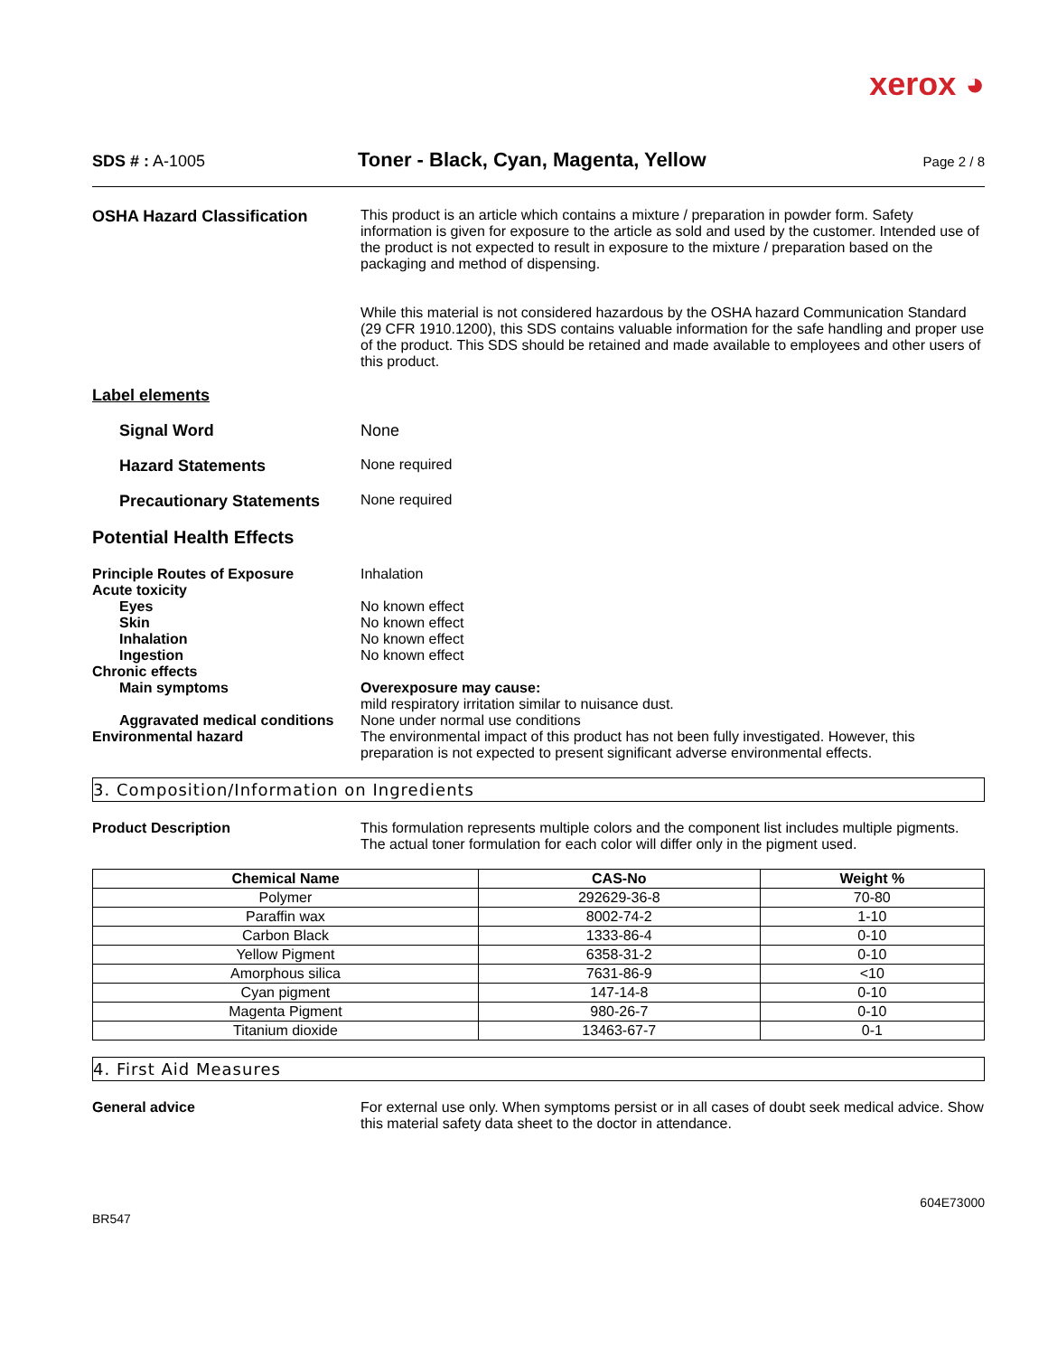xerox ◕
SDS # : A-1005
Toner - Black, Cyan, Magenta, Yellow
Page 2 / 8
OSHA Hazard Classification This product is an article which contains a mixture / preparation in powder form. Safety information is given for exposure to the article as sold and used by the customer. Intended use of the product is not expected to result in exposure to the mixture / preparation based on the packaging and method of dispensing.
While this material is not considered hazardous by the OSHA hazard Communication Standard (29 CFR 1910.1200), this SDS contains valuable information for the safe handling and proper use of the product. This SDS should be retained and made available to employees and other users of this product.
Label elements
Signal Word None
Hazard Statements None required
Precautionary Statements None required
Potential Health Effects
Principle Routes of Exposure Inhalation
Acute toxicity
Eyes No known effect
Skin No known effect
Inhalation No known effect
Ingestion No known effect
Chronic effects
Main symptoms Overexposure may cause:
mild respiratory irritation similar to nuisance dust.
Aggravated medical conditions
None under normal use conditions
Environmental hazard The environmental impact of this product has not been fully investigated. However, this preparation is not expected to present significant adverse environmental effects.
3. Composition/Information on Ingredients
Product Description This formulation represents multiple colors and the component list includes multiple pigments. The actual toner formulation for each color will differ only in the pigment used.
| Chemical Name | CAS-No | Weight % |
| --- | --- | --- |
| Polymer | 292629-36-8 | 70-80 |
| Paraffin wax | 8002-74-2 | 1-10 |
| Carbon Black | 1333-86-4 | 0-10 |
| Yellow Pigment | 6358-31-2 | 0-10 |
| Amorphous silica | 7631-86-9 | <10 |
| Cyan pigment | 147-14-8 | 0-10 |
| Magenta Pigment | 980-26-7 | 0-10 |
| Titanium dioxide | 13463-67-7 | 0-1 |
4. First Aid Measures
General advice For external use only. When symptoms persist or in all cases of doubt seek medical advice. Show this material safety data sheet to the doctor in attendance.
BR547
604E73000